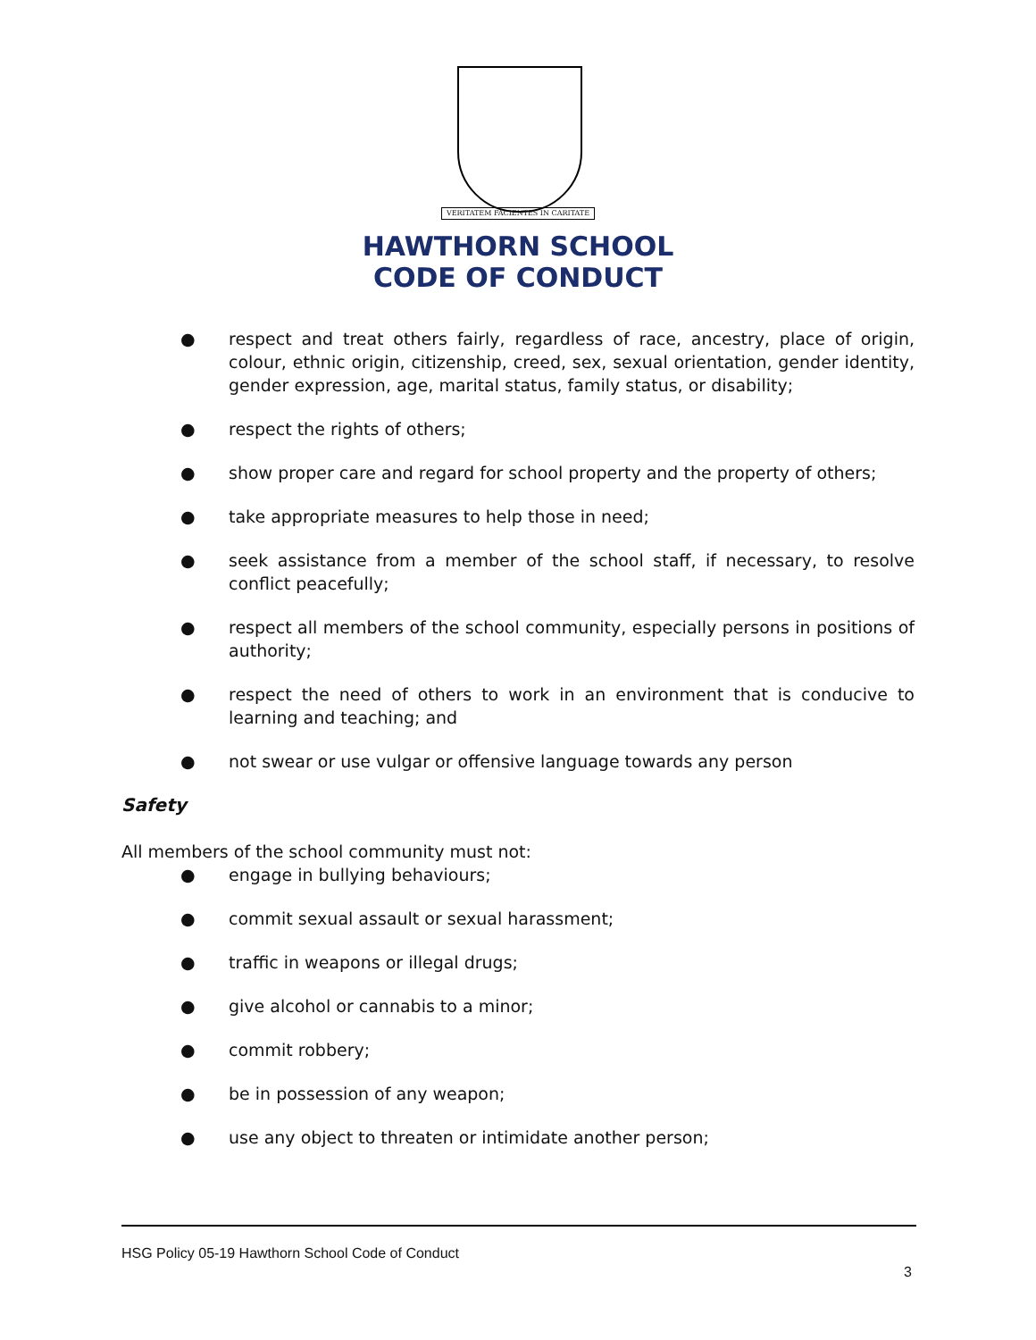VERITATEM FACIENTES IN CARITATE
HAWTHORN SCHOOL
CODE OF CONDUCT
● respect and treat others fairly, regardless of race, ancestry, place of origin, colour, ethnic origin, citizenship, creed, sex, sexual orientation, gender identity, gender expression, age, marital status, family status, or disability;
● respect the rights of others;
● show proper care and regard for school property and the property of others;
● take appropriate measures to help those in need;
● seek assistance from a member of the school staff, if necessary, to resolve conflict peacefully;
● respect all members of the school community, especially persons in positions of authority;
● respect the need of others to work in an environment that is conducive to learning and teaching; and
● not swear or use vulgar or offensive language towards any person
Safety
All members of the school community must not:
● engage in bullying behaviours;
● commit sexual assault or sexual harassment;
● traffic in weapons or illegal drugs;
● give alcohol or cannabis to a minor;
● commit robbery;
● be in possession of any weapon;
● use any object to threaten or intimidate another person;
HSG Policy 05-19 Hawthorn School Code of Conduct
3